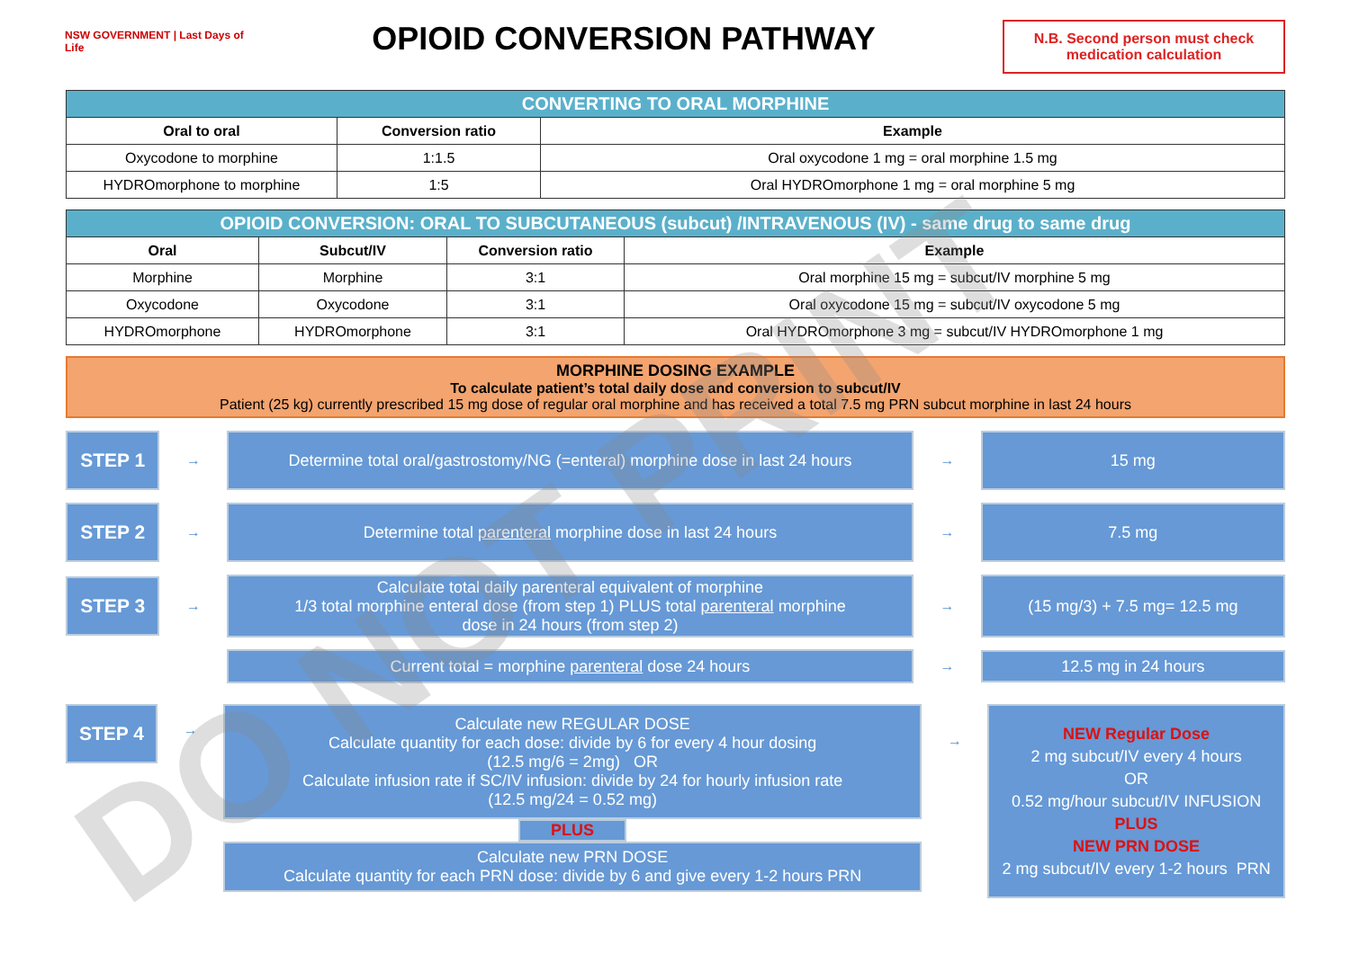NSW GOVERNMENT | Last Days of Life
OPIOID CONVERSION PATHWAY
N.B. Second person must check medication calculation
| CONVERTING TO ORAL MORPHINE | | |
| Oral to oral | Conversion ratio | Example |
| Oxycodone to morphine | 1:1.5 | Oral oxycodone 1 mg = oral morphine 1.5 mg |
| HYDROmorphone to morphine | 1:5 | Oral HYDROmorphone 1 mg = oral morphine 5 mg |
| OPIOID CONVERSION: ORAL TO SUBCUTANEOUS (subcut) /INTRAVENOUS (IV) - same drug to same drug | | | |
| Oral | Subcut/IV | Conversion ratio | Example |
| Morphine | Morphine | 3:1 | Oral morphine 15 mg = subcut/IV morphine 5 mg |
| Oxycodone | Oxycodone | 3:1 | Oral oxycodone 15 mg = subcut/IV oxycodone 5 mg |
| HYDROmorphone | HYDROmorphone | 3:1 | Oral HYDROmorphone 3 mg = subcut/IV HYDROmorphone 1 mg |
MORPHINE DOSING EXAMPLE
To calculate patient’s total daily dose and conversion to subcut/IV
Patient (25 kg) currently prescribed 15 mg dose of regular oral morphine and has received a total 7.5 mg PRN subcut morphine in last 24 hours
STEP 1
→
Determine total oral/gastrostomy/NG (=enteral) morphine dose in last 24 hours
→
15 mg
STEP 2
→
Determine total parenteral morphine dose in last 24 hours
→
7.5 mg
STEP 3
→
Calculate total daily parenteral equivalent of morphine
1/3 total morphine enteral dose (from step 1) PLUS total parenteral morphine
dose in 24 hours (from step 2)
→
(15 mg/3) + 7.5 mg= 12.5 mg
Current total = morphine parenteral dose 24 hours
→
12.5 mg in 24 hours
STEP 4
→
Calculate new REGULAR DOSE
Calculate quantity for each dose: divide by 6 for every 4 hour dosing
(12.5 mg/6 = 2mg) OR
Calculate infusion rate if SC/IV infusion: divide by 24 for hourly infusion rate
(12.5 mg/24 = 0.52 mg)
PLUS
Calculate new PRN DOSE
Calculate quantity for each PRN dose: divide by 6 and give every 1-2 hours PRN
→
NEW Regular Dose
2 mg subcut/IV every 4 hours
OR
0.52 mg/hour subcut/IV INFUSION
PLUS
NEW PRN DOSE
2 mg subcut/IV every 1-2 hours PRN
DO NOT PRINT